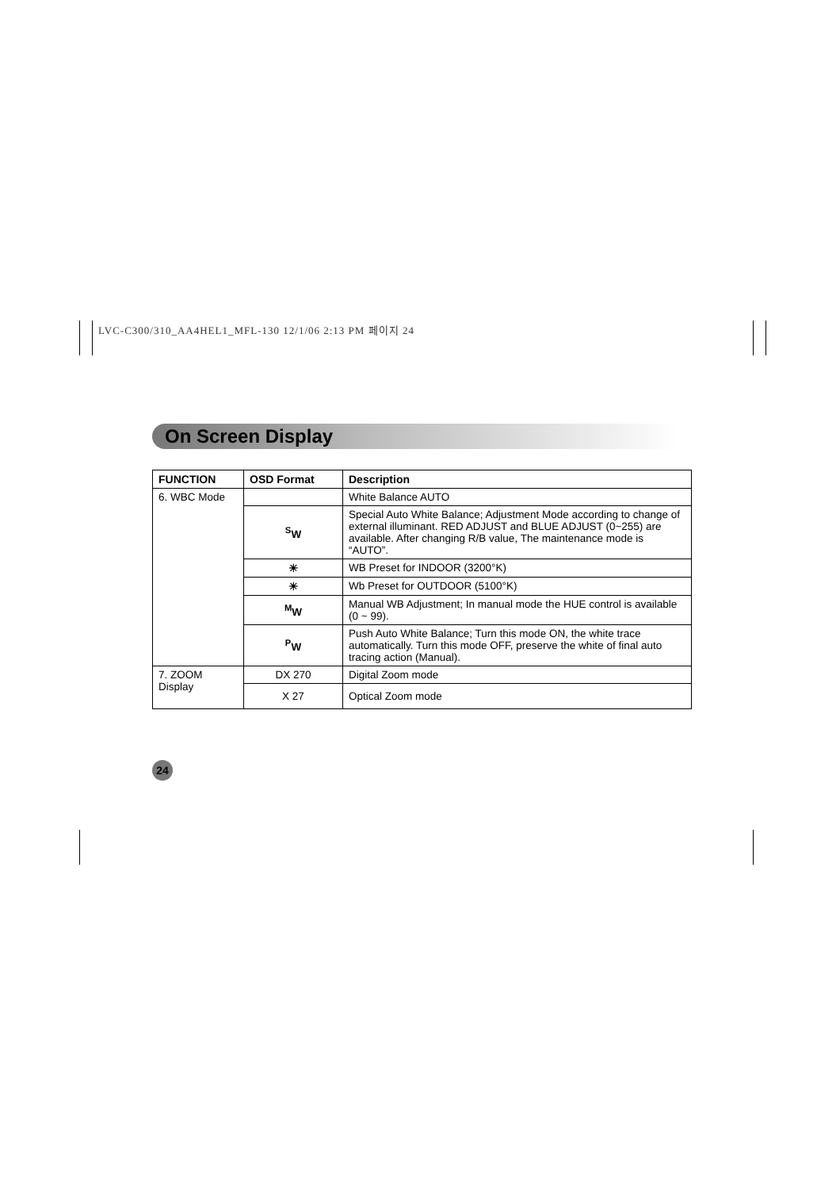LVC-C300/310_AA4HEL1_MFL-130 12/1/06 2:13 PM 페이지 24
On Screen Display
| FUNCTION | OSD Format | Description |
| --- | --- | --- |
| 6. WBC Mode | | White Balance AUTO |
| | <sup>S</sup>W | Special Auto White Balance; Adjustment Mode according to change of external illuminant. RED ADJUST and BLUE ADJUST (0~255) are available. After changing R/B value, The maintenance mode is “AUTO”. |
| | ☀ | WB Preset for INDOOR (3200°K) |
| | ☀ | Wb Preset for OUTDOOR (5100°K) |
| | <sup>M</sup>W | Manual WB Adjustment; In manual mode the HUE control is available (0 ~ 99). |
| | <sup>P</sup>W | Push Auto White Balance; Turn this mode ON, the white trace automatically. Turn this mode OFF, preserve the white of final auto tracing action (Manual). |
| 7. ZOOM Display | DX 270 | Digital Zoom mode |
| | X 27 | Optical Zoom mode |
24